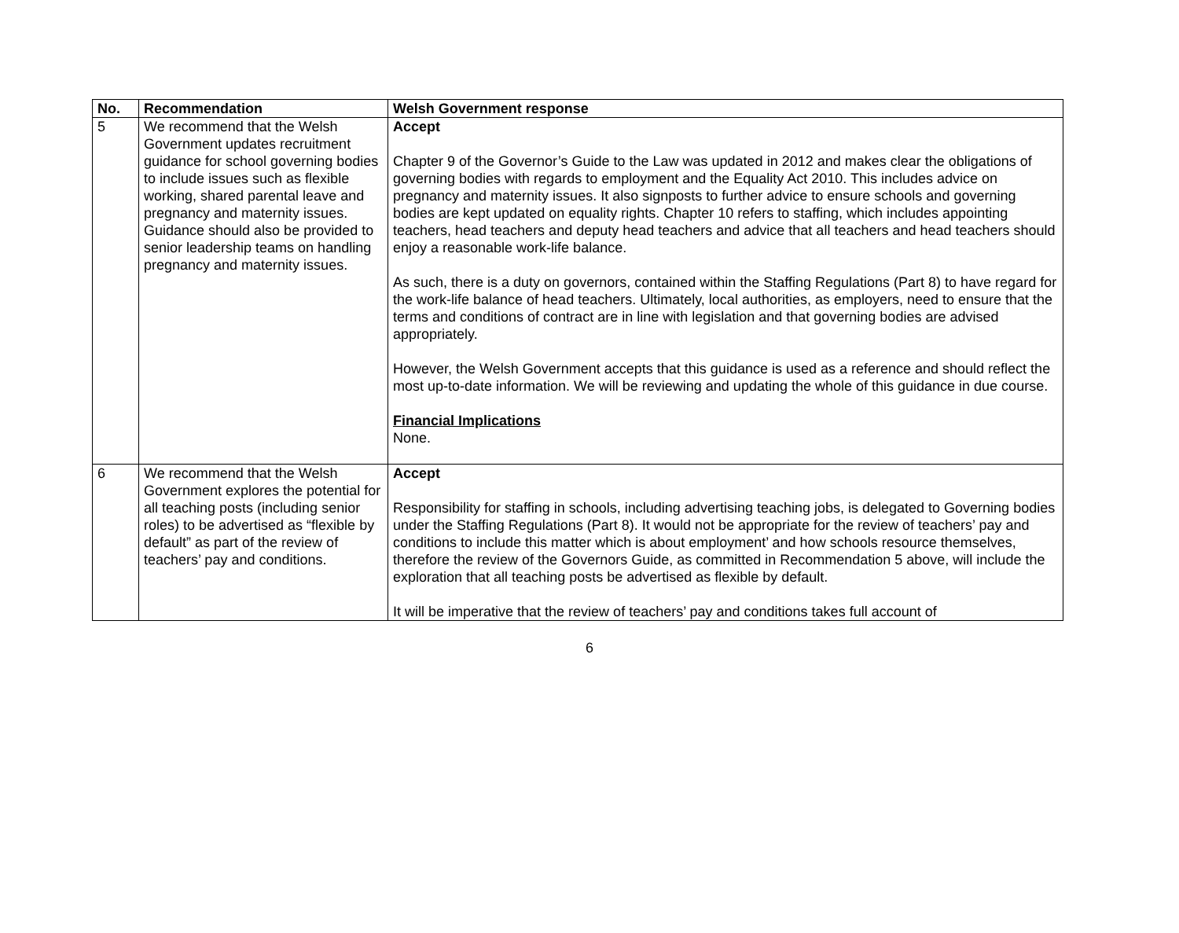| No. | Recommendation | Welsh Government response |
| --- | --- | --- |
| 5 | We recommend that the Welsh Government updates recruitment guidance for school governing bodies to include issues such as flexible working, shared parental leave and pregnancy and maternity issues. Guidance should also be provided to senior leadership teams on handling pregnancy and maternity issues. | Accept Chapter 9 of the Governor’s Guide to the Law was updated in 2012 and makes clear the obligations of governing bodies with regards to employment and the Equality Act 2010. This includes advice on pregnancy and maternity issues. It also signposts to further advice to ensure schools and governing bodies are kept updated on equality rights. Chapter 10 refers to staffing, which includes appointing teachers, head teachers and deputy head teachers and advice that all teachers and head teachers should enjoy a reasonable work-life balance. As such, there is a duty on governors, contained within the Staffing Regulations (Part 8) to have regard for the work-life balance of head teachers. Ultimately, local authorities, as employers, need to ensure that the terms and conditions of contract are in line with legislation and that governing bodies are advised appropriately. However, the Welsh Government accepts that this guidance is used as a reference and should reflect the most up-to-date information. We will be reviewing and updating the whole of this guidance in due course. Financial Implications None. |
| 6 | We recommend that the Welsh Government explores the potential for all teaching posts (including senior roles) to be advertised as “flexible by default” as part of the review of teachers’ pay and conditions. | Accept Responsibility for staffing in schools, including advertising teaching jobs, is delegated to Governing bodies under the Staffing Regulations (Part 8). It would not be appropriate for the review of teachers’ pay and conditions to include this matter which is about employment’ and how schools resource themselves, therefore the review of the Governors Guide, as committed in Recommendation 5 above, will include the exploration that all teaching posts be advertised as flexible by default. It will be imperative that the review of teachers’ pay and conditions takes full account of |
6